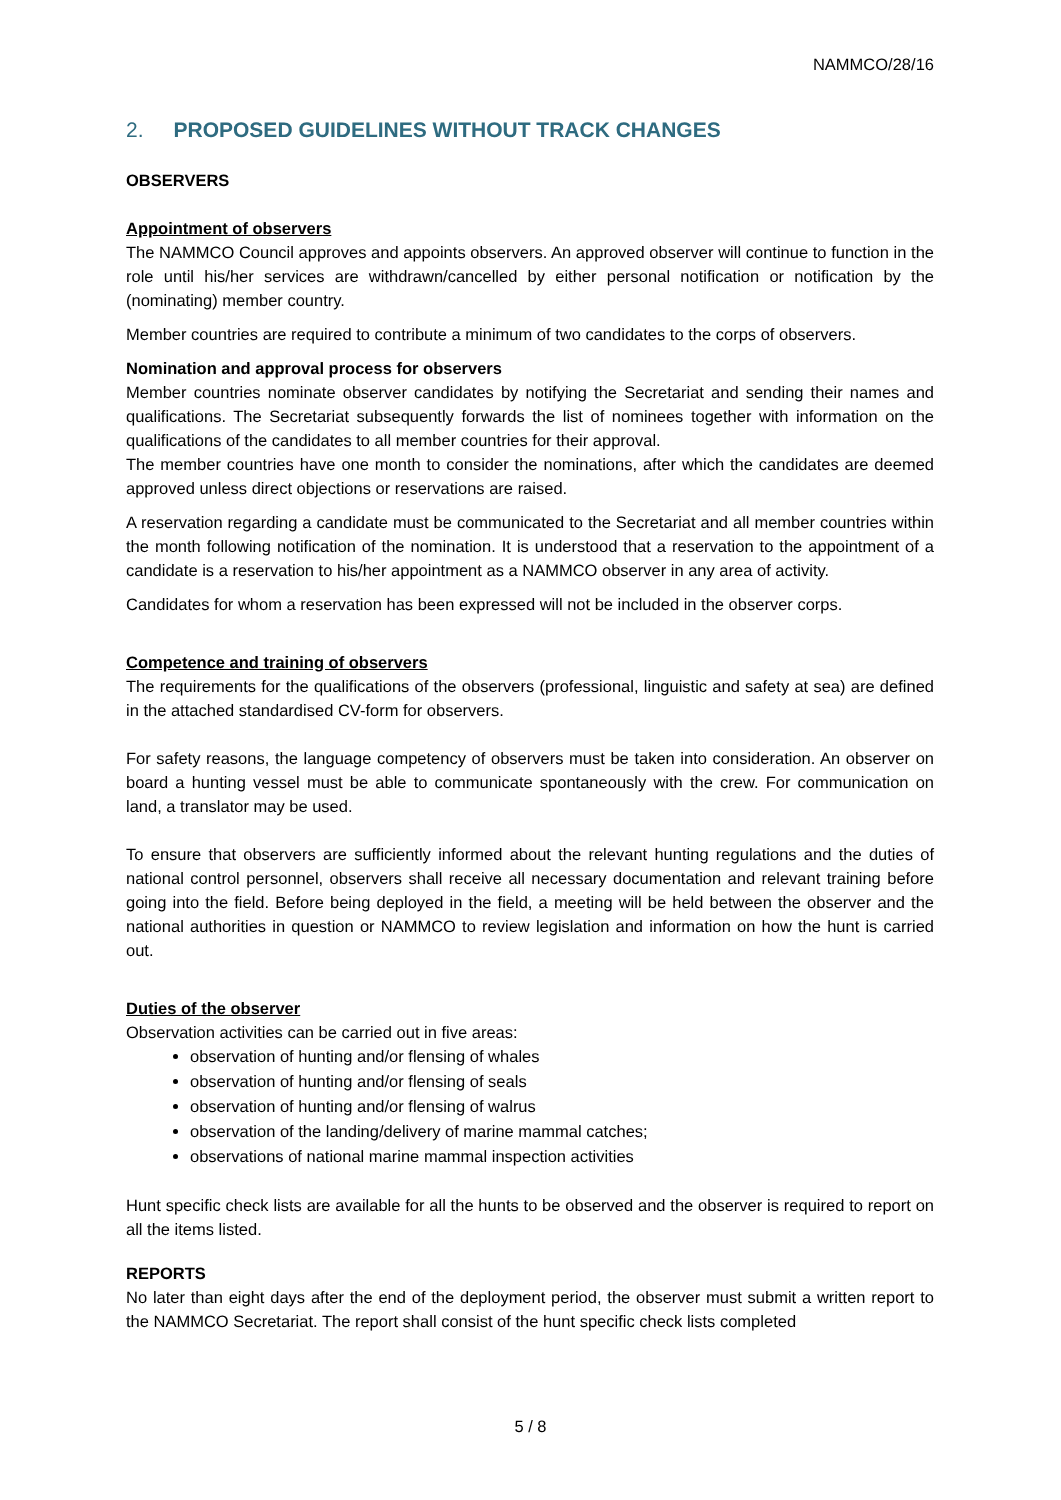NAMMCO/28/16
2. PROPOSED GUIDELINES WITHOUT TRACK CHANGES
OBSERVERS
Appointment of observers
The NAMMCO Council approves and appoints observers. An approved observer will continue to function in the role until his/her services are withdrawn/cancelled by either personal notification or notification by the (nominating) member country.
Member countries are required to contribute a minimum of two candidates to the corps of observers.
Nomination and approval process for observers
Member countries nominate observer candidates by notifying the Secretariat and sending their names and qualifications. The Secretariat subsequently forwards the list of nominees together with information on the qualifications of the candidates to all member countries for their approval.
The member countries have one month to consider the nominations, after which the candidates are deemed approved unless direct objections or reservations are raised.
A reservation regarding a candidate must be communicated to the Secretariat and all member countries within the month following notification of the nomination. It is understood that a reservation to the appointment of a candidate is a reservation to his/her appointment as a NAMMCO observer in any area of activity.
Candidates for whom a reservation has been expressed will not be included in the observer corps.
Competence and training of observers
The requirements for the qualifications of the observers (professional, linguistic and safety at sea) are defined in the attached standardised CV-form for observers.
For safety reasons, the language competency of observers must be taken into consideration. An observer on board a hunting vessel must be able to communicate spontaneously with the crew. For communication on land, a translator may be used.
To ensure that observers are sufficiently informed about the relevant hunting regulations and the duties of national control personnel, observers shall receive all necessary documentation and relevant training before going into the field. Before being deployed in the field, a meeting will be held between the observer and the national authorities in question or NAMMCO to review legislation and information on how the hunt is carried out.
Duties of the observer
Observation activities can be carried out in five areas:
observation of hunting and/or flensing of whales
observation of hunting and/or flensing of seals
observation of hunting and/or flensing of walrus
observation of the landing/delivery of marine mammal catches;
observations of national marine mammal inspection activities
Hunt specific check lists are available for all the hunts to be observed and the observer is required to report on all the items listed.
REPORTS
No later than eight days after the end of the deployment period, the observer must submit a written report to the NAMMCO Secretariat. The report shall consist of the hunt specific check lists completed
5 / 8